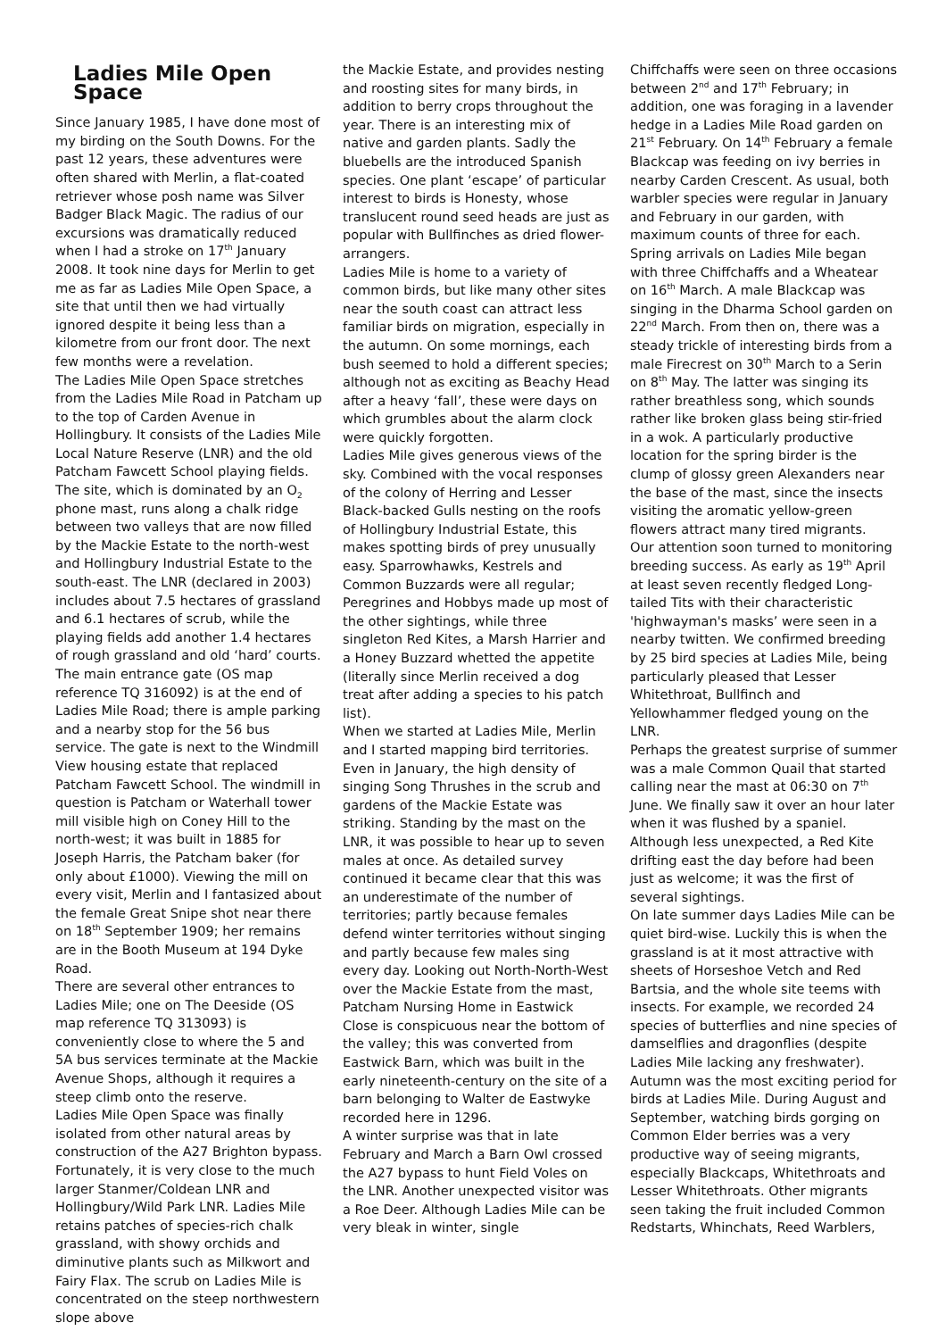Ladies Mile Open Space
Since January 1985, I have done most of my birding on the South Downs. For the past 12 years, these adventures were often shared with Merlin, a flat-coated retriever whose posh name was Silver Badger Black Magic. The radius of our excursions was dramatically reduced when I had a stroke on 17<sup>th</sup> January 2008. It took nine days for Merlin to get me as far as Ladies Mile Open Space, a site that until then we had virtually ignored despite it being less than a kilometre from our front door. The next few months were a revelation.
The Ladies Mile Open Space stretches from the Ladies Mile Road in Patcham up to the top of Carden Avenue in Hollingbury. It consists of the Ladies Mile Local Nature Reserve (LNR) and the old Patcham Fawcett School playing fields. The site, which is dominated by an O<sub>2</sub> phone mast, runs along a chalk ridge between two valleys that are now filled by the Mackie Estate to the north-west and Hollingbury Industrial Estate to the south-east. The LNR (declared in 2003) includes about 7.5 hectares of grassland and 6.1 hectares of scrub, while the playing fields add another 1.4 hectares of rough grassland and old ‘hard’ courts. The main entrance gate (OS map reference TQ 316092) is at the end of Ladies Mile Road; there is ample parking and a nearby stop for the 56 bus service. The gate is next to the Windmill View housing estate that replaced Patcham Fawcett School. The windmill in question is Patcham or Waterhall tower mill visible high on Coney Hill to the north-west; it was built in 1885 for Joseph Harris, the Patcham baker (for only about £1000). Viewing the mill on every visit, Merlin and I fantasized about the female Great Snipe shot near there on 18<sup>th</sup> September 1909; her remains are in the Booth Museum at 194 Dyke Road.
There are several other entrances to Ladies Mile; one on The Deeside (OS map reference TQ 313093) is conveniently close to where the 5 and 5A bus services terminate at the Mackie Avenue Shops, although it requires a steep climb onto the reserve.
Ladies Mile Open Space was finally isolated from other natural areas by construction of the A27 Brighton bypass. Fortunately, it is very close to the much larger Stanmer/Coldean LNR and Hollingbury/Wild Park LNR. Ladies Mile retains patches of species-rich chalk grassland, with showy orchids and diminutive plants such as Milkwort and Fairy Flax. The scrub on Ladies Mile is concentrated on the steep northwestern slope above
the Mackie Estate, and provides nesting and roosting sites for many birds, in addition to berry crops throughout the year. There is an interesting mix of native and garden plants. Sadly the bluebells are the introduced Spanish species. One plant ‘escape’ of particular interest to birds is Honesty, whose translucent round seed heads are just as popular with Bullfinches as dried flower-arrangers.
Ladies Mile is home to a variety of common birds, but like many other sites near the south coast can attract less familiar birds on migration, especially in the autumn. On some mornings, each bush seemed to hold a different species; although not as exciting as Beachy Head after a heavy ‘fall’, these were days on which grumbles about the alarm clock were quickly forgotten.
Ladies Mile gives generous views of the sky. Combined with the vocal responses of the colony of Herring and Lesser Black-backed Gulls nesting on the roofs of Hollingbury Industrial Estate, this makes spotting birds of prey unusually easy. Sparrowhawks, Kestrels and Common Buzzards were all regular; Peregrines and Hobbys made up most of the other sightings, while three singleton Red Kites, a Marsh Harrier and a Honey Buzzard whetted the appetite (literally since Merlin received a dog treat after adding a species to his patch list).
When we started at Ladies Mile, Merlin and I started mapping bird territories. Even in January, the high density of singing Song Thrushes in the scrub and gardens of the Mackie Estate was striking. Standing by the mast on the LNR, it was possible to hear up to seven males at once. As detailed survey continued it became clear that this was an underestimate of the number of territories; partly because females defend winter territories without singing and partly because few males sing every day. Looking out North-North-West over the Mackie Estate from the mast, Patcham Nursing Home in Eastwick Close is conspicuous near the bottom of the valley; this was converted from Eastwick Barn, which was built in the early nineteenth-century on the site of a barn belonging to Walter de Eastwyke recorded here in 1296.
A winter surprise was that in late February and March a Barn Owl crossed the A27 bypass to hunt Field Voles on the LNR. Another unexpected visitor was a Roe Deer. Although Ladies Mile can be very bleak in winter, single
Chiffchaffs were seen on three occasions between 2<sup>nd</sup> and 17<sup>th</sup> February; in addition, one was foraging in a lavender hedge in a Ladies Mile Road garden on 21<sup>st</sup> February. On 14<sup>th</sup> February a female Blackcap was feeding on ivy berries in nearby Carden Crescent. As usual, both warbler species were regular in January and February in our garden, with maximum counts of three for each.
Spring arrivals on Ladies Mile began with three Chiffchaffs and a Wheatear on 16<sup>th</sup> March. A male Blackcap was singing in the Dharma School garden on 22<sup>nd</sup> March. From then on, there was a steady trickle of interesting birds from a male Firecrest on 30<sup>th</sup> March to a Serin on 8<sup>th</sup> May. The latter was singing its rather breathless song, which sounds rather like broken glass being stir-fried in a wok. A particularly productive location for the spring birder is the clump of glossy green Alexanders near the base of the mast, since the insects visiting the aromatic yellow-green flowers attract many tired migrants.
Our attention soon turned to monitoring breeding success. As early as 19<sup>th</sup> April at least seven recently fledged Long-tailed Tits with their characteristic 'highwayman's masks’ were seen in a nearby twitten. We confirmed breeding by 25 bird species at Ladies Mile, being particularly pleased that Lesser Whitethroat, Bullfinch and Yellowhammer fledged young on the LNR.
Perhaps the greatest surprise of summer was a male Common Quail that started calling near the mast at 06:30 on 7<sup>th</sup> June. We finally saw it over an hour later when it was flushed by a spaniel. Although less unexpected, a Red Kite drifting east the day before had been just as welcome; it was the first of several sightings.
On late summer days Ladies Mile can be quiet bird-wise. Luckily this is when the grassland is at it most attractive with sheets of Horseshoe Vetch and Red Bartsia, and the whole site teems with insects. For example, we recorded 24 species of butterflies and nine species of damselflies and dragonflies (despite Ladies Mile lacking any freshwater).
Autumn was the most exciting period for birds at Ladies Mile. During August and September, watching birds gorging on Common Elder berries was a very productive way of seeing migrants, especially Blackcaps, Whitethroats and Lesser Whitethroats. Other migrants seen taking the fruit included Common Redstarts, Whinchats, Reed Warblers,